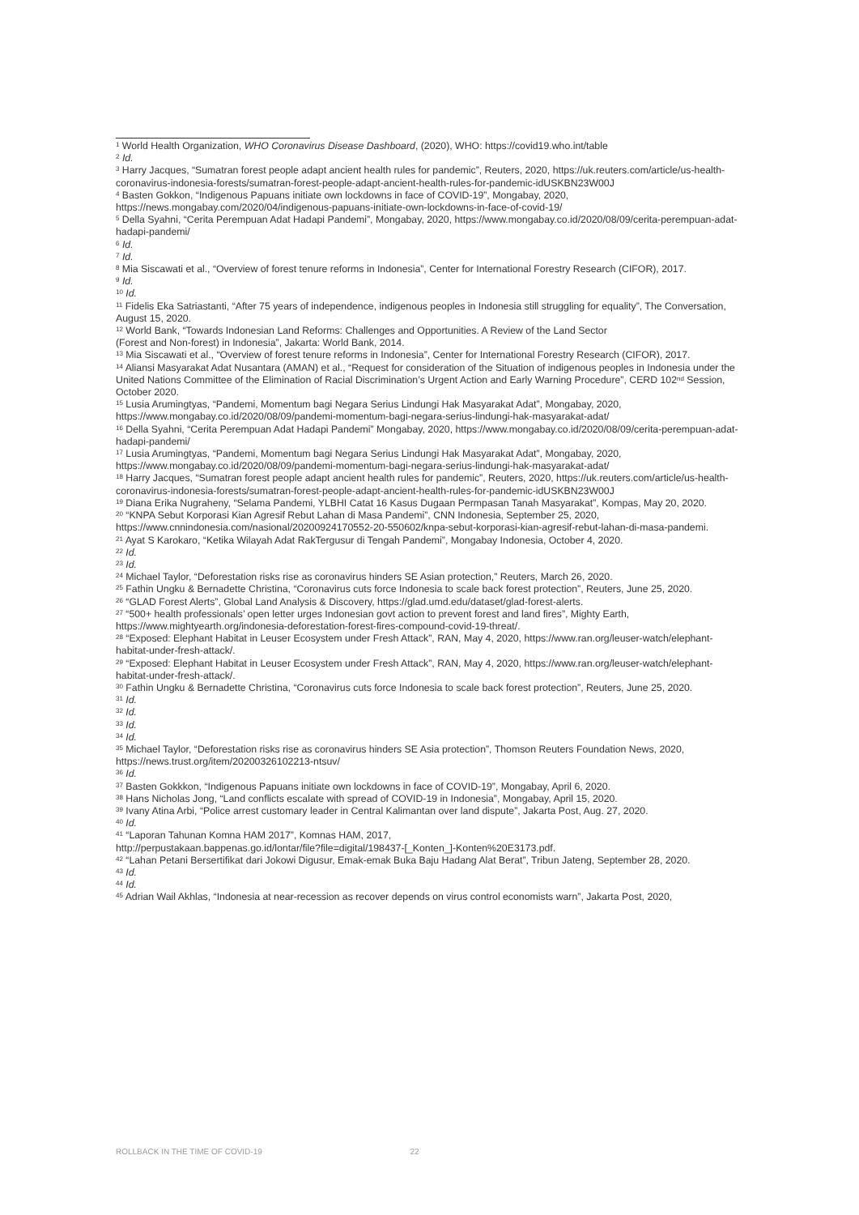<sup>1</sup> World Health Organization, WHO Coronavirus Disease Dashboard, (2020), WHO: https://covid19.who.int/table
<sup>2</sup> Id.
<sup>3</sup> Harry Jacques, “Sumatran forest people adapt ancient health rules for pandemic”, Reuters, 2020, https://uk.reuters.com/article/us-health-coronavirus-indonesia-forests/sumatran-forest-people-adapt-ancient-health-rules-for-pandemic-idUSKBN23W00J
<sup>4</sup> Basten Gokkon, “Indigenous Papuans initiate own lockdowns in face of COVID-19”, Mongabay, 2020, https://news.mongabay.com/2020/04/indigenous-papuans-initiate-own-lockdowns-in-face-of-covid-19/
<sup>5</sup> Della Syahni, “Cerita Perempuan Adat Hadapi Pandemi”, Mongabay, 2020, https://www.mongabay.co.id/2020/08/09/cerita-perempuan-adat-hadapi-pandemi/
<sup>6</sup> Id.
<sup>7</sup> Id.
<sup>8</sup> Mia Siscawati et al., “Overview of forest tenure reforms in Indonesia”, Center for International Forestry Research (CIFOR), 2017.
<sup>9</sup> Id.
<sup>10</sup> Id.
<sup>11</sup> Fidelis Eka Satriastanti, “After 75 years of independence, indigenous peoples in Indonesia still struggling for equality”, The Conversation, August 15, 2020.
<sup>12</sup> World Bank, “Towards Indonesian Land Reforms: Challenges and Opportunities. A Review of the Land Sector
(Forest and Non-forest) in Indonesia”, Jakarta: World Bank, 2014.
<sup>13</sup> Mia Siscawati et al., “Overview of forest tenure reforms in Indonesia”, Center for International Forestry Research (CIFOR), 2017.
<sup>14</sup> Aliansi Masyarakat Adat Nusantara (AMAN) et al., “Request for consideration of the Situation of indigenous peoples in Indonesia under the United Nations Committee of the Elimination of Racial Discrimination’s Urgent Action and Early Warning Procedure”, CERD 102<sup>nd</sup> Session, October 2020.
<sup>15</sup> Lusia Arumingtyas, “Pandemi, Momentum bagi Negara Serius Lindungi Hak Masyarakat Adat”, Mongabay, 2020, https://www.mongabay.co.id/2020/08/09/pandemi-momentum-bagi-negara-serius-lindungi-hak-masyarakat-adat/
<sup>16</sup> Della Syahni, “Cerita Perempuan Adat Hadapi Pandemi” Mongabay, 2020, https://www.mongabay.co.id/2020/08/09/cerita-perempuan-adat-hadapi-pandemi/
<sup>17</sup> Lusia Arumingtyas, “Pandemi, Momentum bagi Negara Serius Lindungi Hak Masyarakat Adat”, Mongabay, 2020, https://www.mongabay.co.id/2020/08/09/pandemi-momentum-bagi-negara-serius-lindungi-hak-masyarakat-adat/
<sup>18</sup> Harry Jacques, “Sumatran forest people adapt ancient health rules for pandemic”, Reuters, 2020, https://uk.reuters.com/article/us-health-coronavirus-indonesia-forests/sumatran-forest-people-adapt-ancient-health-rules-for-pandemic-idUSKBN23W00J
<sup>19</sup> Diana Erika Nugraheny, “Selama Pandemi, YLBHI Catat 16 Kasus Dugaan Permpasan Tanah Masyarakat”, Kompas, May 20, 2020.
<sup>20</sup> “KNPA Sebut Korporasi Kian Agresif Rebut Lahan di Masa Pandemi”, CNN Indonesia, September 25, 2020, https://www.cnnindonesia.com/nasional/20200924170552-20-550602/knpa-sebut-korporasi-kian-agresif-rebut-lahan-di-masa-pandemi.
<sup>21</sup> Ayat S Karokaro, “Ketika Wilayah Adat RakTergusur di Tengah Pandemi”, Mongabay Indonesia, October 4, 2020.
<sup>22</sup> Id.
<sup>23</sup> Id.
<sup>24</sup> Michael Taylor, “Deforestation risks rise as coronavirus hinders SE Asian protection,” Reuters, March 26, 2020.
<sup>25</sup> Fathin Ungku & Bernadette Christina, “Coronavirus cuts force Indonesia to scale back forest protection”, Reuters, June 25, 2020.
<sup>26</sup> “GLAD Forest Alerts”, Global Land Analysis & Discovery, https://glad.umd.edu/dataset/glad-forest-alerts.
<sup>27</sup> “500+ health professionals’ open letter urges Indonesian govt action to prevent forest and land fires”, Mighty Earth, https://www.mightyearth.org/indonesia-deforestation-forest-fires-compound-covid-19-threat/.
<sup>28</sup> “Exposed: Elephant Habitat in Leuser Ecosystem under Fresh Attack”, RAN, May 4, 2020, https://www.ran.org/leuser-watch/elephant-habitat-under-fresh-attack/.
<sup>29</sup> “Exposed: Elephant Habitat in Leuser Ecosystem under Fresh Attack”, RAN, May 4, 2020, https://www.ran.org/leuser-watch/elephant-habitat-under-fresh-attack/.
<sup>30</sup> Fathin Ungku & Bernadette Christina, “Coronavirus cuts force Indonesia to scale back forest protection”, Reuters, June 25, 2020.
<sup>31</sup> Id.
<sup>32</sup> Id.
<sup>33</sup> Id.
<sup>34</sup> Id.
<sup>35</sup> Michael Taylor, “Deforestation risks rise as coronavirus hinders SE Asia protection”, Thomson Reuters Foundation News, 2020, https://news.trust.org/item/20200326102213-ntsuv/
<sup>36</sup> Id.
<sup>37</sup> Basten Gokkkon, “Indigenous Papuans initiate own lockdowns in face of COVID-19”, Mongabay, April 6, 2020.
<sup>38</sup> Hans Nicholas Jong, “Land conflicts escalate with spread of COVID-19 in Indonesia”, Mongabay, April 15, 2020.
<sup>39</sup> Ivany Atina Arbi, “Police arrest customary leader in Central Kalimantan over land dispute”, Jakarta Post, Aug. 27, 2020.
<sup>40</sup> Id.
<sup>41</sup> “Laporan Tahunan Komna HAM 2017”, Komnas HAM, 2017,
http://perpustakaan.bappenas.go.id/lontar/file?file=digital/198437-[_Konten_]-Konten%20E3173.pdf.
<sup>42</sup> “Lahan Petani Bersertifikat dari Jokowi Digusur, Emak-emak Buka Baju Hadang Alat Berat”, Tribun Jateng, September 28, 2020.
<sup>43</sup> Id.
<sup>44</sup> Id.
<sup>45</sup> Adrian Wail Akhlas, “Indonesia at near-recession as recover depends on virus control economists warn”, Jakarta Post, 2020,
ROLLBACK IN THE TIME OF COVID-19 22